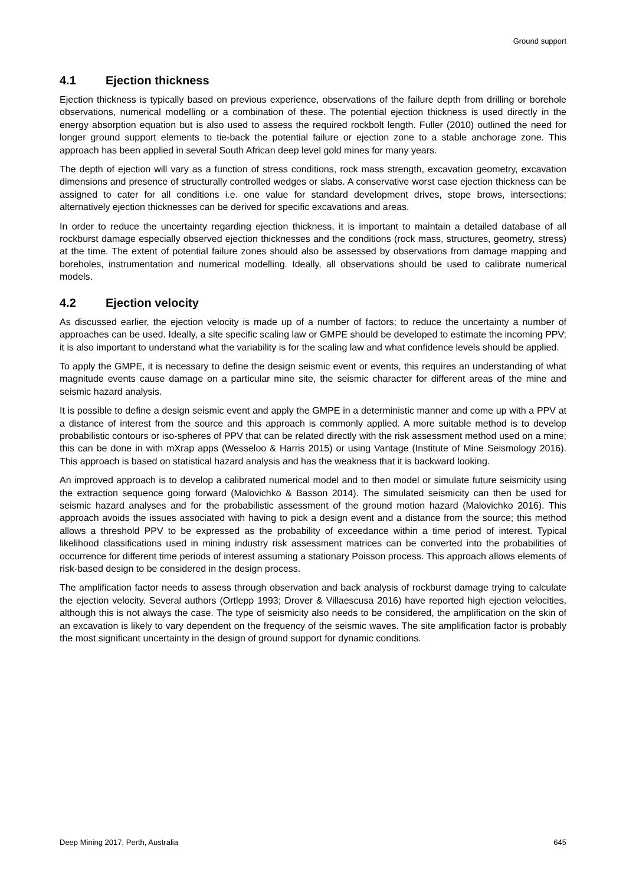Ground support
4.1 Ejection thickness
Ejection thickness is typically based on previous experience, observations of the failure depth from drilling or borehole observations, numerical modelling or a combination of these. The potential ejection thickness is used directly in the energy absorption equation but is also used to assess the required rockbolt length. Fuller (2010) outlined the need for longer ground support elements to tie-back the potential failure or ejection zone to a stable anchorage zone. This approach has been applied in several South African deep level gold mines for many years.
The depth of ejection will vary as a function of stress conditions, rock mass strength, excavation geometry, excavation dimensions and presence of structurally controlled wedges or slabs. A conservative worst case ejection thickness can be assigned to cater for all conditions i.e. one value for standard development drives, stope brows, intersections; alternatively ejection thicknesses can be derived for specific excavations and areas.
In order to reduce the uncertainty regarding ejection thickness, it is important to maintain a detailed database of all rockburst damage especially observed ejection thicknesses and the conditions (rock mass, structures, geometry, stress) at the time. The extent of potential failure zones should also be assessed by observations from damage mapping and boreholes, instrumentation and numerical modelling. Ideally, all observations should be used to calibrate numerical models.
4.2 Ejection velocity
As discussed earlier, the ejection velocity is made up of a number of factors; to reduce the uncertainty a number of approaches can be used. Ideally, a site specific scaling law or GMPE should be developed to estimate the incoming PPV; it is also important to understand what the variability is for the scaling law and what confidence levels should be applied.
To apply the GMPE, it is necessary to define the design seismic event or events, this requires an understanding of what magnitude events cause damage on a particular mine site, the seismic character for different areas of the mine and seismic hazard analysis.
It is possible to define a design seismic event and apply the GMPE in a deterministic manner and come up with a PPV at a distance of interest from the source and this approach is commonly applied. A more suitable method is to develop probabilistic contours or iso-spheres of PPV that can be related directly with the risk assessment method used on a mine; this can be done in with mXrap apps (Wesseloo & Harris 2015) or using Vantage (Institute of Mine Seismology 2016). This approach is based on statistical hazard analysis and has the weakness that it is backward looking.
An improved approach is to develop a calibrated numerical model and to then model or simulate future seismicity using the extraction sequence going forward (Malovichko & Basson 2014). The simulated seismicity can then be used for seismic hazard analyses and for the probabilistic assessment of the ground motion hazard (Malovichko 2016). This approach avoids the issues associated with having to pick a design event and a distance from the source; this method allows a threshold PPV to be expressed as the probability of exceedance within a time period of interest. Typical likelihood classifications used in mining industry risk assessment matrices can be converted into the probabilities of occurrence for different time periods of interest assuming a stationary Poisson process. This approach allows elements of risk-based design to be considered in the design process.
The amplification factor needs to assess through observation and back analysis of rockburst damage trying to calculate the ejection velocity. Several authors (Ortlepp 1993; Drover & Villaescusa 2016) have reported high ejection velocities, although this is not always the case. The type of seismicity also needs to be considered, the amplification on the skin of an excavation is likely to vary dependent on the frequency of the seismic waves. The site amplification factor is probably the most significant uncertainty in the design of ground support for dynamic conditions.
Deep Mining 2017, Perth, Australia 645